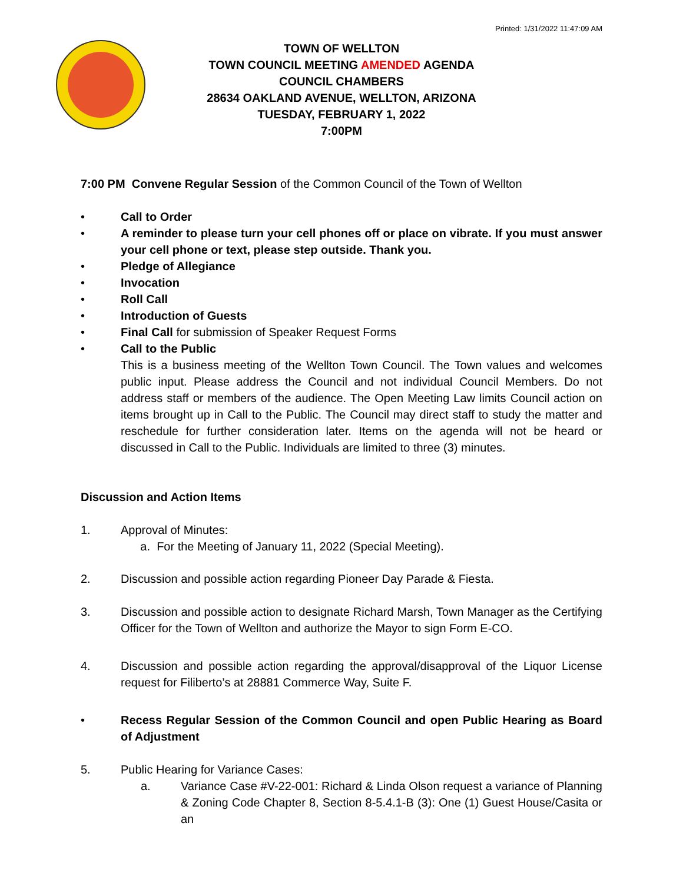Printed: 1/31/2022 11:47:09 AM
TOWN OF WELLTON
TOWN COUNCIL MEETING AMENDED AGENDA
COUNCIL CHAMBERS
28634 OAKLAND AVENUE, WELLTON, ARIZONA
TUESDAY, FEBRUARY 1, 2022
7:00PM
7:00 PM Convene Regular Session of the Common Council of the Town of Wellton
• Call to Order
• A reminder to please turn your cell phones off or place on vibrate. If you must answer your cell phone or text, please step outside. Thank you.
• Pledge of Allegiance
• Invocation
• Roll Call
• Introduction of Guests
• Final Call for submission of Speaker Request Forms
• Call to the Public
This is a business meeting of the Wellton Town Council. The Town values and welcomes public input. Please address the Council and not individual Council Members. Do not address staff or members of the audience. The Open Meeting Law limits Council action on items brought up in Call to the Public. The Council may direct staff to study the matter and reschedule for further consideration later. Items on the agenda will not be heard or discussed in Call to the Public. Individuals are limited to three (3) minutes.
Discussion and Action Items
1. Approval of Minutes:
a. For the Meeting of January 11, 2022 (Special Meeting).
2. Discussion and possible action regarding Pioneer Day Parade & Fiesta.
3. Discussion and possible action to designate Richard Marsh, Town Manager as the Certifying Officer for the Town of Wellton and authorize the Mayor to sign Form E-CO.
4. Discussion and possible action regarding the approval/disapproval of the Liquor License request for Filiberto’s at 28881 Commerce Way, Suite F.
• Recess Regular Session of the Common Council and open Public Hearing as Board of Adjustment
5. Public Hearing for Variance Cases:
a. Variance Case #V-22-001: Richard & Linda Olson request a variance of Planning & Zoning Code Chapter 8, Section 8-5.4.1-B (3): One (1) Guest House/Casita or an